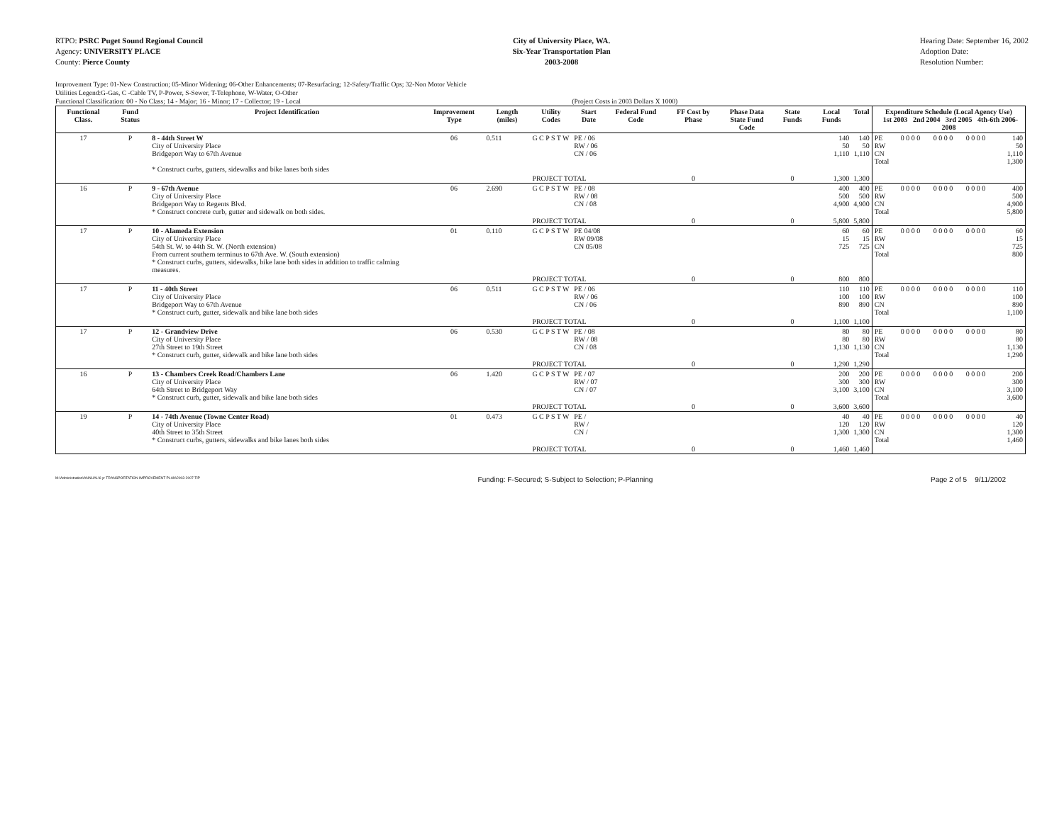RTPO: PSRC Puget Sound Regional Council
Agency: UNIVERSITY PLACE
County: Pierce County
City of University Place, WA.
Six-Year Transportation Plan
2003-2008
Hearing Date: September 16, 2002
Adoption Date:
Resolution Number:
Improvement Type: 01-New Construction; 05-Minor Widening; 06-Other Enhancements; 07-Resurfacing; 12-Safety/Traffic Ops; 32-Non Motor Vehicle
Utilities Legend:G-Gas, C -Cable TV, P-Power, S-Sewer, T-Telephone, W-Water, O-Other
Functional Classification: 00 - No Class; 14 - Major; 16 - Minor; 17 - Collector; 19 - Local (Project Costs in 2003 Dollars X 1000)
| Functional Class. | Fund Status | Project Identification | Improvement Type | Length (miles) | Utility Codes | Start Date | Federal Fund Code | FF Cost by Phase | Phase Data State Fund Code | State Funds | Local Funds | Total | Expenditure Schedule (Local Agency Use) 1st 2003 2nd 2004 3rd 2005 4th-6th 2006-2008 | | | | |
| --- | --- | --- | --- | --- | --- | --- | --- | --- | --- | --- | --- | --- | --- | --- | --- | --- | --- |
| 17 | P | 8 - 44th Street W City of University Place Bridgeport Way to 67th Avenue * Construct curbs, gutters, sidewalks and bike lanes both sides | 06 | 0.511 | G C P S T W | PE / 06 RW / 06 CN / 06 | | | | | 140 50 1,110 | 140 50 1,110 | PE RW CN Total | 0 0 0 0 | 0 0 0 0 | 0 0 0 0 | 140 50 1,110 1,300 |
| | | | | | PROJECT TOTAL | | | 0 | | 0 | 1,300 | 1,300 | | | | | |
| 16 | P | 9 - 67th Avenue City of University Place Bridgeport Way to Regents Blvd. * Construct concrete curb, gutter and sidewalk on both sides. | 06 | 2.690 | G C P S T W | PE / 08 RW / 08 CN / 08 | | | | | 400 500 4,900 | 400 500 4,900 | PE RW CN Total | 0 0 0 0 | 0 0 0 0 | 0 0 0 0 | 400 500 4,900 5,800 |
| | | | | | PROJECT TOTAL | | | 0 | | 0 | 5,800 | 5,800 | | | | | |
| 17 | P | 10 - Alameda Extension City of University Place 54th St. W. to 44th St. W. (North extension) From current southern terminus to 67th Ave. W. (South extension) * Construct curbs, gutters, sidewalks, bike lane both sides in addition to traffic calming measures. | 01 | 0.110 | G C P S T W | PE 04/08 RW 09/08 CN 05/08 | | | | | 60 15 725 | 60 15 725 | PE RW CN Total | 0 0 0 0 | 0 0 0 0 | 0 0 0 0 | 60 15 725 800 |
| | | | | | PROJECT TOTAL | | | 0 | | 0 | 800 | 800 | | | | | |
| 17 | P | 11 - 40th Street City of University Place Bridgeport Way to 67th Avenue * Construct curb, gutter, sidewalk and bike lane both sides | 06 | 0.511 | G C P S T W | PE / 06 RW / 06 CN / 06 | | | | | 110 100 890 | 110 100 890 | PE RW CN Total | 0 0 0 0 | 0 0 0 0 | 0 0 0 0 | 110 100 890 1,100 |
| | | | | | PROJECT TOTAL | | | 0 | | 0 | 1,100 | 1,100 | | | | | |
| 17 | P | 12 - Grandview Drive City of University Place 27th Street to 19th Street * Construct curb, gutter, sidewalk and bike lane both sides | 06 | 0.530 | G C P S T W | PE / 08 RW / 08 CN / 08 | | | | | 80 80 1,130 | 80 80 1,130 | PE RW CN Total | 0 0 0 0 | 0 0 0 0 | 0 0 0 0 | 80 80 1,130 1,290 |
| | | | | | PROJECT TOTAL | | | 0 | | 0 | 1,290 | 1,290 | | | | | |
| 16 | P | 13 - Chambers Creek Road/Chambers Lane City of University Place 64th Street to Bridgeport Way * Construct curb, gutter, sidewalk and bike lane both sides | 06 | 1.420 | G C P S T W | PE / 07 RW / 07 CN / 07 | | | | | 200 300 3,100 | 200 300 3,100 | PE RW CN Total | 0 0 0 0 | 0 0 0 0 | 0 0 0 0 | 200 300 3,100 3,600 |
| | | | | | PROJECT TOTAL | | | 0 | | 0 | 3,600 | 3,600 | | | | | |
| 19 | P | 14 - 74th Avenue (Towne Center Road) City of University Place 40th Street to 35th Street * Construct curbs, gutters, sidewalks and bike lanes both sides | 01 | 0.473 | G C P S T W | PE / RW / CN / | | | | | 40 120 1,300 | 40 120 1,300 | PE RW CN Total | 0 0 0 0 | 0 0 0 0 | 0 0 0 0 | 40 120 1,300 1,460 |
| | | | | | PROJECT TOTAL | | | 0 | | 0 | 1,460 | 1,460 | | | | | |
M:\Administration\ANNUAL\6 yr TRANSPORTATION IMPROVEMENT PLAN\2003-2007 TIP Funding: F-Secured; S-Subject to Selection; P-Planning Page 2 of 5 9/11/2002